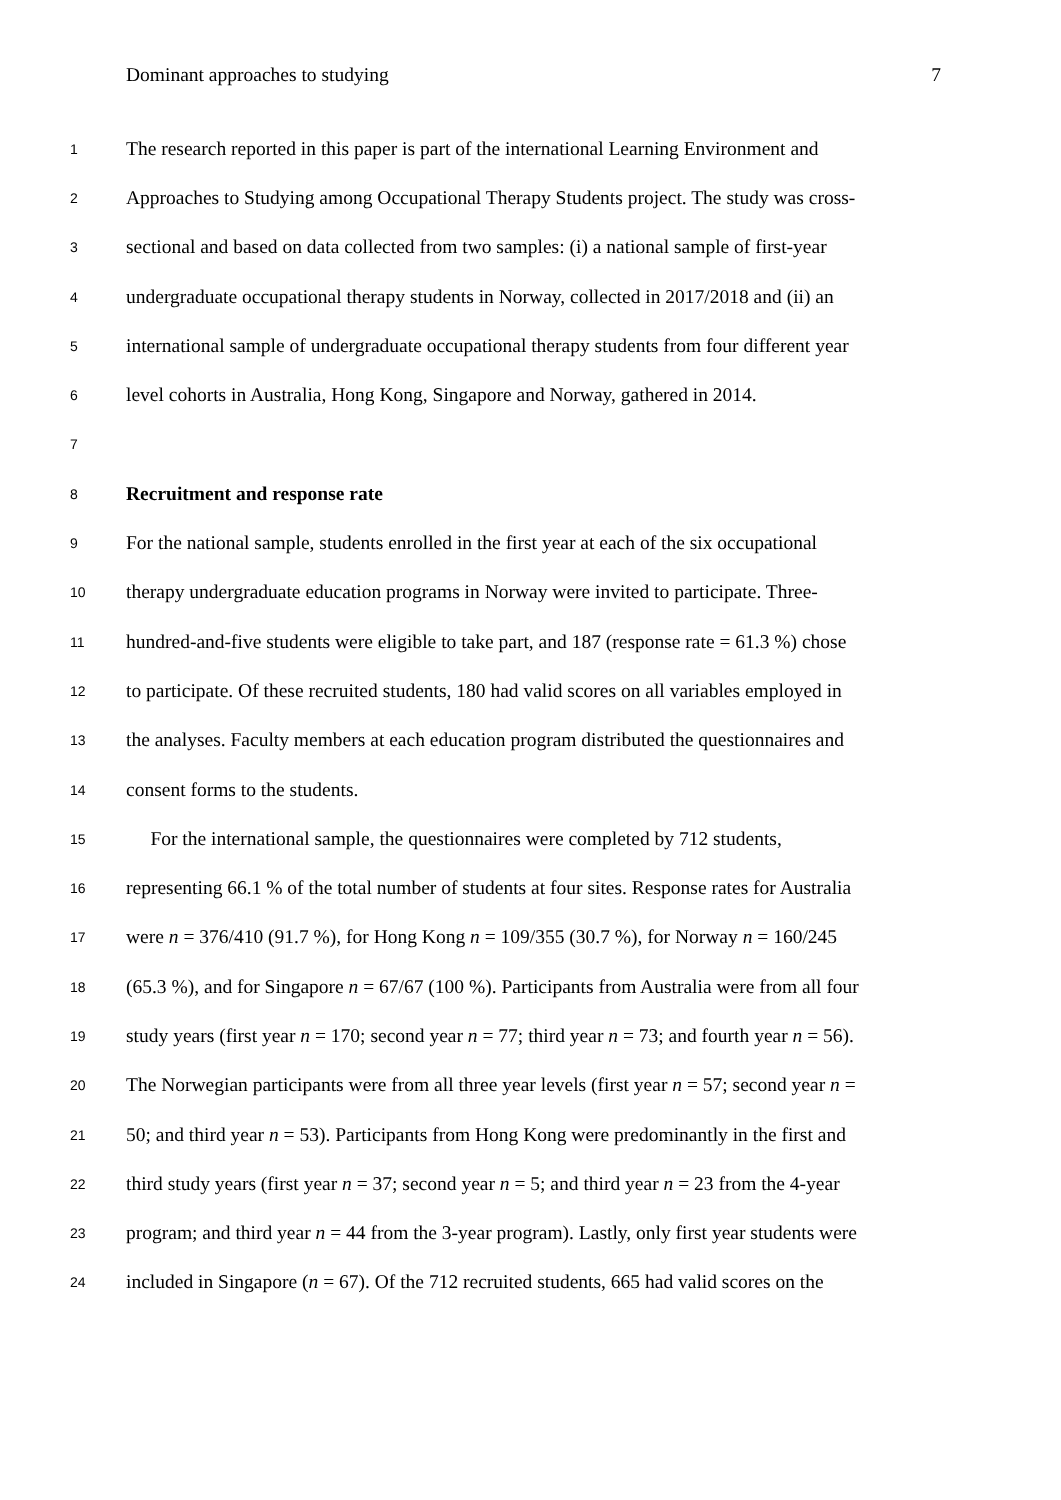Dominant approaches to studying 7
1 The research reported in this paper is part of the international Learning Environment and
2 Approaches to Studying among Occupational Therapy Students project. The study was cross-
3 sectional and based on data collected from two samples: (i) a national sample of first-year
4 undergraduate occupational therapy students in Norway, collected in 2017/2018 and (ii) an
5 international sample of undergraduate occupational therapy students from four different year
6 level cohorts in Australia, Hong Kong, Singapore and Norway, gathered in 2014.
7
8 Recruitment and response rate
9 For the national sample, students enrolled in the first year at each of the six occupational
10 therapy undergraduate education programs in Norway were invited to participate. Three-
11 hundred-and-five students were eligible to take part, and 187 (response rate = 61.3 %) chose
12 to participate. Of these recruited students, 180 had valid scores on all variables employed in
13 the analyses. Faculty members at each education program distributed the questionnaires and
14 consent forms to the students.
15 For the international sample, the questionnaires were completed by 712 students,
16 representing 66.1 % of the total number of students at four sites. Response rates for Australia
17 were n = 376/410 (91.7 %), for Hong Kong n = 109/355 (30.7 %), for Norway n = 160/245
18 (65.3 %), and for Singapore n = 67/67 (100 %). Participants from Australia were from all four
19 study years (first year n = 170; second year n = 77; third year n = 73; and fourth year n = 56).
20 The Norwegian participants were from all three year levels (first year n = 57; second year n =
21 50; and third year n = 53). Participants from Hong Kong were predominantly in the first and
22 third study years (first year n = 37; second year n = 5; and third year n = 23 from the 4-year
23 program; and third year n = 44 from the 3-year program). Lastly, only first year students were
24 included in Singapore (n = 67). Of the 712 recruited students, 665 had valid scores on the